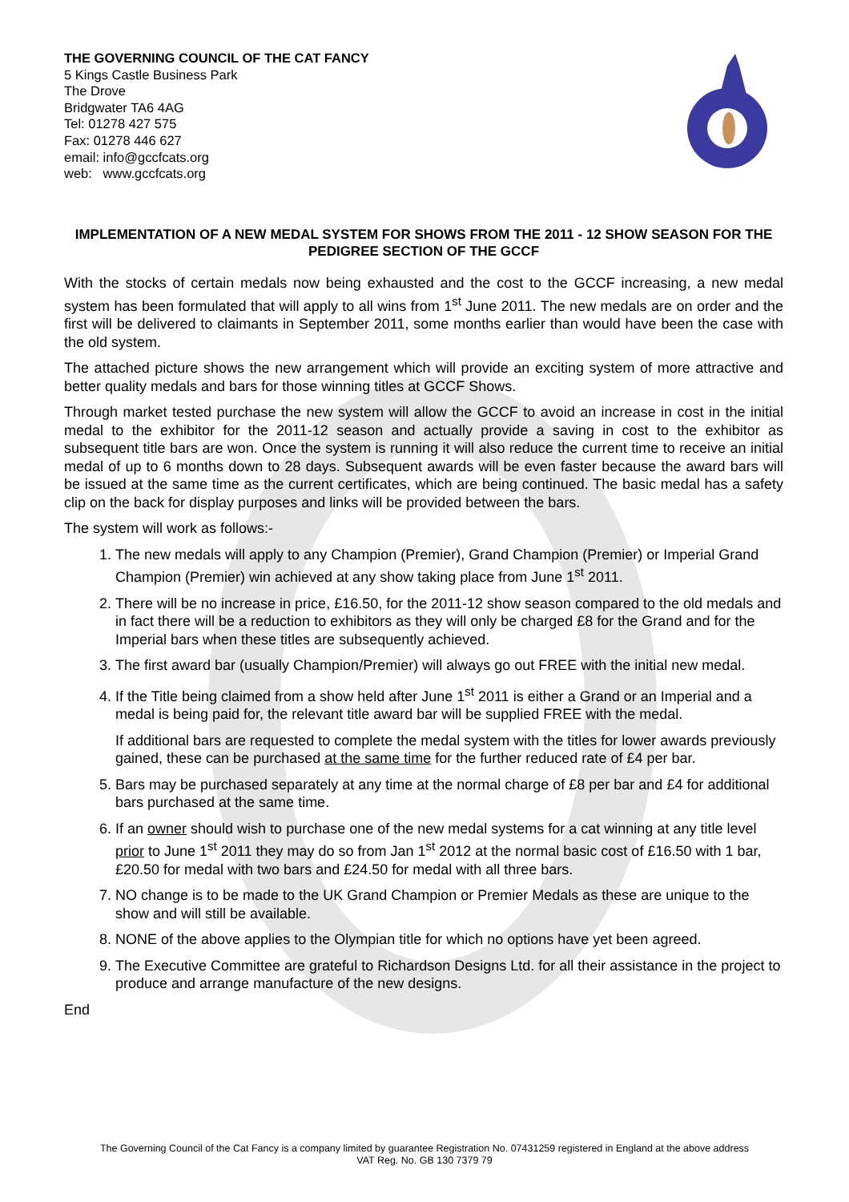THE GOVERNING COUNCIL OF THE CAT FANCY
5 Kings Castle Business Park
The Drove
Bridgwater TA6 4AG
Tel: 01278 427 575
Fax: 01278 446 627
email: info@gccfcats.org
web: www.gccfcats.org
IMPLEMENTATION OF A NEW MEDAL SYSTEM FOR SHOWS FROM THE 2011 - 12 SHOW SEASON FOR THE PEDIGREE SECTION OF THE GCCF
With the stocks of certain medals now being exhausted and the cost to the GCCF increasing, a new medal system has been formulated that will apply to all wins from 1<sup>st</sup> June 2011. The new medals are on order and the first will be delivered to claimants in September 2011, some months earlier than would have been the case with the old system.
The attached picture shows the new arrangement which will provide an exciting system of more attractive and better quality medals and bars for those winning titles at GCCF Shows.
Through market tested purchase the new system will allow the GCCF to avoid an increase in cost in the initial medal to the exhibitor for the 2011-12 season and actually provide a saving in cost to the exhibitor as subsequent title bars are won. Once the system is running it will also reduce the current time to receive an initial medal of up to 6 months down to 28 days. Subsequent awards will be even faster because the award bars will be issued at the same time as the current certificates, which are being continued. The basic medal has a safety clip on the back for display purposes and links will be provided between the bars.
The system will work as follows:-
1. The new medals will apply to any Champion (Premier), Grand Champion (Premier) or Imperial Grand Champion (Premier) win achieved at any show taking place from June 1<sup>st</sup> 2011.
2. There will be no increase in price, £16.50, for the 2011-12 show season compared to the old medals and in fact there will be a reduction to exhibitors as they will only be charged £8 for the Grand and for the Imperial bars when these titles are subsequently achieved.
3. The first award bar (usually Champion/Premier) will always go out FREE with the initial new medal.
4. If the Title being claimed from a show held after June 1<sup>st</sup> 2011 is either a Grand or an Imperial and a medal is being paid for, the relevant title award bar will be supplied FREE with the medal.
If additional bars are requested to complete the medal system with the titles for lower awards previously gained, these can be purchased at the same time for the further reduced rate of £4 per bar.
5. Bars may be purchased separately at any time at the normal charge of £8 per bar and £4 for additional bars purchased at the same time.
6. If an owner should wish to purchase one of the new medal systems for a cat winning at any title level prior to June 1<sup>st</sup> 2011 they may do so from Jan 1<sup>st</sup> 2012 at the normal basic cost of £16.50 with 1 bar, £20.50 for medal with two bars and £24.50 for medal with all three bars.
7. NO change is to be made to the UK Grand Champion or Premier Medals as these are unique to the show and will still be available.
8. NONE of the above applies to the Olympian title for which no options have yet been agreed.
9. The Executive Committee are grateful to Richardson Designs Ltd. for all their assistance in the project to produce and arrange manufacture of the new designs.
End
The Governing Council of the Cat Fancy is a company limited by guarantee Registration No. 07431259 registered in England at the above address
VAT Reg. No. GB 130 7379 79